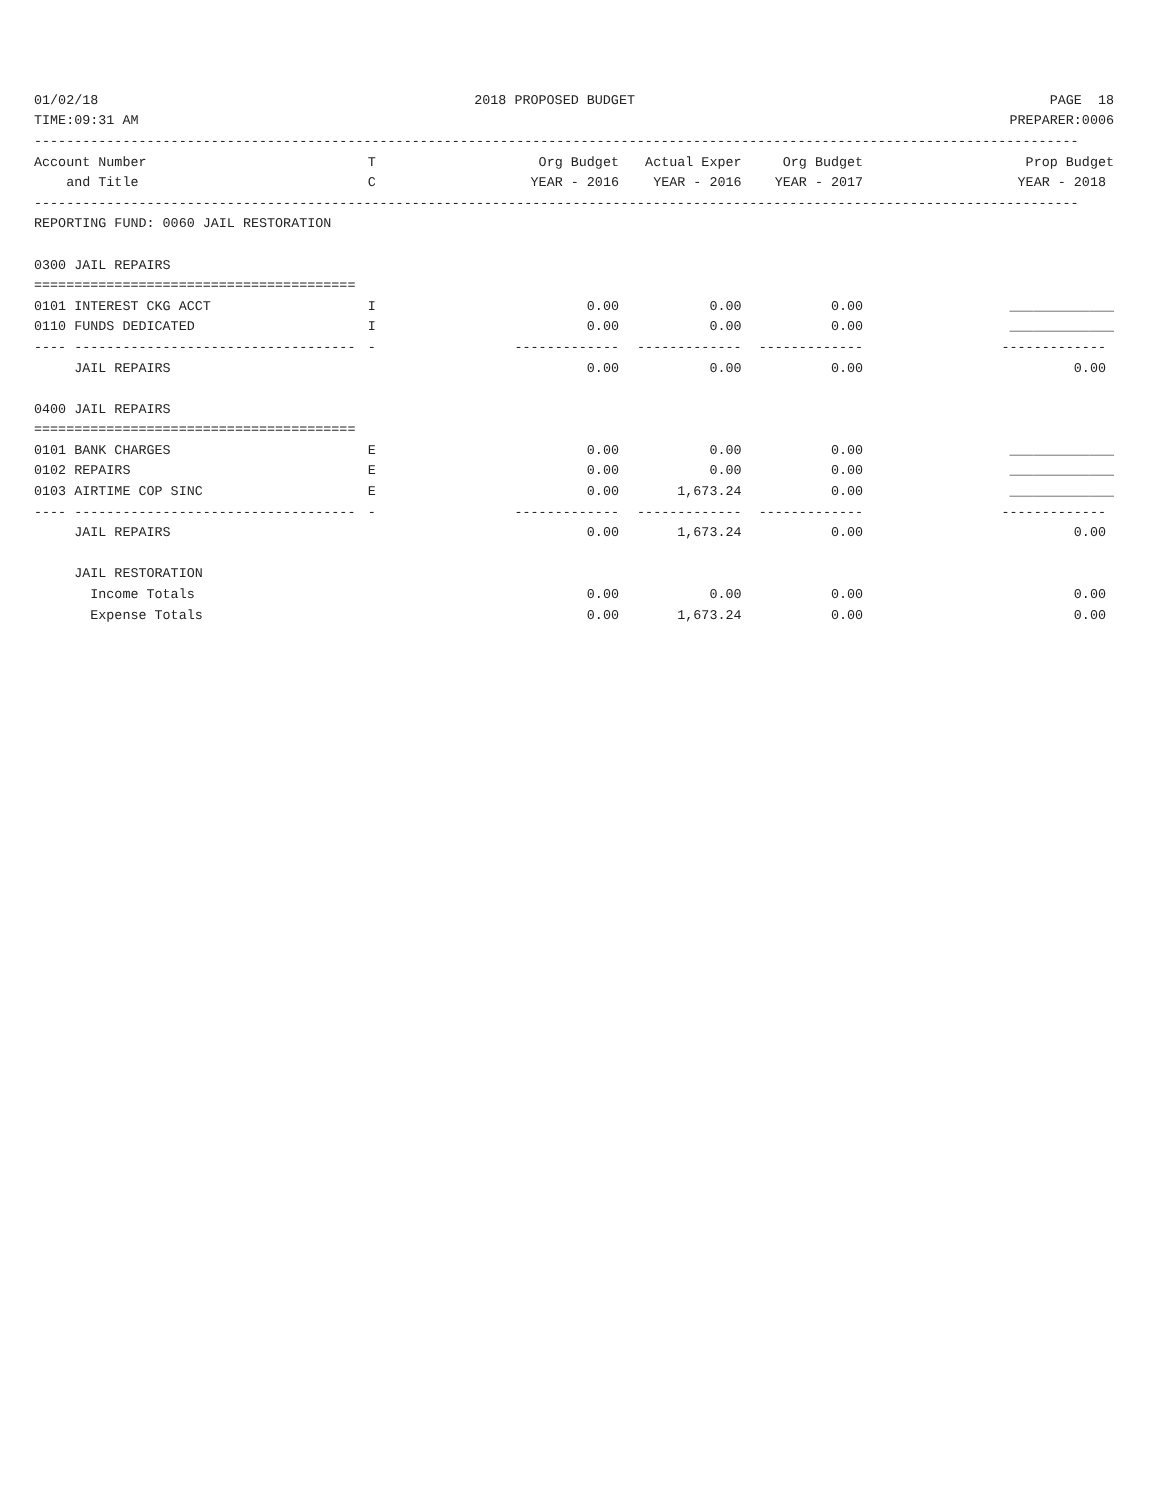| 01/02/18 | 2018 PROPOSED BUDGET | | | | PAGE 18 |
| TIME:09:31 AM | | | | | PREPARER:0006 |
| ---------------------------------------------------------------------------------------------------------------------------------- | | | | | |
| Account Number | T | Org Budget | Actual Exper | Org Budget | Prop Budget |
| and Title | C | YEAR - 2016 | YEAR - 2016 | YEAR - 2017 | YEAR - 2018 |
| ---------------------------------------------------------------------------------------------------------------------------------- | | | | | |
| REPORTING FUND: 0060 JAIL RESTORATION | | | | | |
| 0300 JAIL REPAIRS | | | | | |
| ======================================== | | | | | |
| 0101 INTEREST CKG ACCT | I | 0.00 | 0.00 | 0.00 | _____________ |
| 0110 FUNDS DEDICATED | I | 0.00 | 0.00 | 0.00 | _____________ |
| ---- ----------------------------------- | - | ------------- | ------------- | ------------- | ------------- |
| JAIL REPAIRS | | 0.00 | 0.00 | 0.00 | 0.00 |
| 0400 JAIL REPAIRS | | | | | |
| ======================================== | | | | | |
| 0101 BANK CHARGES | E | 0.00 | 0.00 | 0.00 | _____________ |
| 0102 REPAIRS | E | 0.00 | 0.00 | 0.00 | _____________ |
| 0103 AIRTIME COP SINC | E | 0.00 | 1,673.24 | 0.00 | _____________ |
| ---- ----------------------------------- | - | ------------- | ------------- | ------------- | ------------- |
| JAIL REPAIRS | | 0.00 | 1,673.24 | 0.00 | 0.00 |
| JAIL RESTORATION | | | | | |
| Income Totals | | 0.00 | 0.00 | 0.00 | 0.00 |
| Expense Totals | | 0.00 | 1,673.24 | 0.00 | 0.00 |